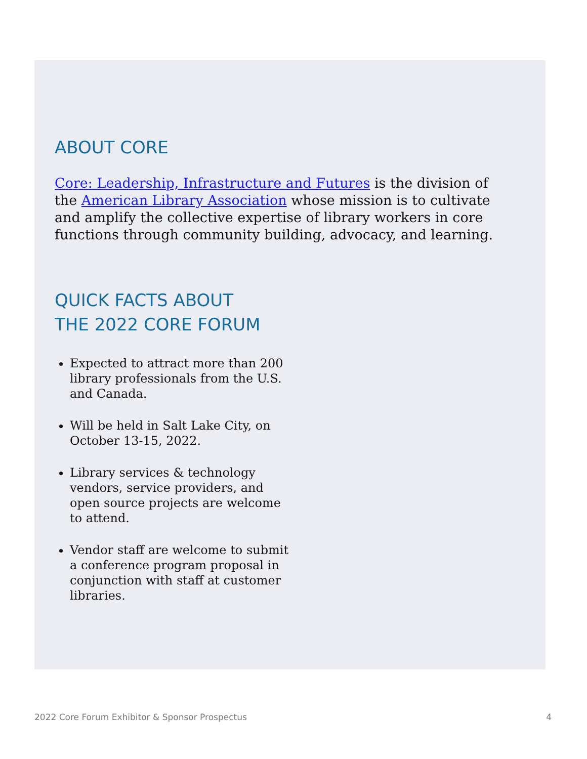ABOUT CORE
Core: Leadership, Infrastructure and Futures is the division of the American Library Association whose mission is to cultivate and amplify the collective expertise of library workers in core functions through community building, advocacy, and learning.
QUICK FACTS ABOUT
THE 2022 CORE FORUM
Expected to attract more than 200 library professionals from the U.S. and Canada.
Will be held in Salt Lake City, on October 13-15, 2022.
Library services & technology vendors, service providers, and open source projects are welcome to attend.
Vendor staff are welcome to submit a conference program proposal in conjunction with staff at customer libraries.
2022 Core Forum Exhibitor & Sponsor Prospectus 4